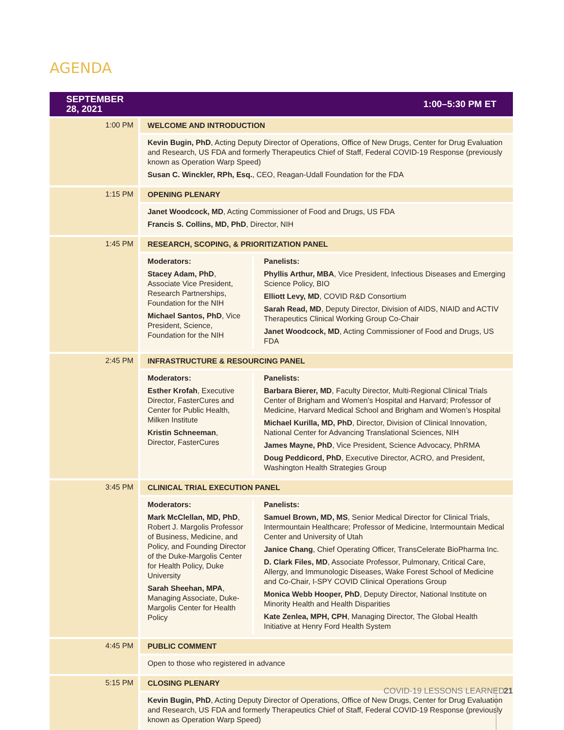AGENDA
| SEPTEMBER 28, 2021 | 1:00–5:30 PM ET |
| --- | --- |
| 1:00 PM | WELCOME AND INTRODUCTION |
| | Kevin Bugin, PhD , Acting Deputy Director of Operations, Office of New Drugs, Center for Drug Evaluation and Research, US FDA and formerly Therapeutics Chief of Staff, Federal COVID-19 Response (previously known as Operation Warp Speed) Susan C. Winckler, RPh, Esq. , CEO, Reagan-Udall Foundation for the FDA |
| 1:15 PM | OPENING PLENARY |
| | Janet Woodcock, MD , Acting Commissioner of Food and Drugs, US FDA Francis S. Collins, MD, PhD , Director, NIH |
| 1:45 PM | RESEARCH, SCOPING, & PRIORITIZATION PANEL |
| | Moderators: Stacey Adam, PhD , Associate Vice President, Research Partnerships, Foundation for the NIH Michael Santos, PhD , Vice President, Science, Foundation for the NIH Panelists: Phyllis Arthur, MBA , Vice President, Infectious Diseases and Emerging Science Policy, BIO Elliott Levy, MD , COVID R&D Consortium Sarah Read, MD , Deputy Director, Division of AIDS, NIAID and ACTIV Therapeutics Clinical Working Group Co-Chair Janet Woodcock, MD , Acting Commissioner of Food and Drugs, US FDA |
| 2:45 PM | INFRASTRUCTURE & RESOURCING PANEL |
| | Moderators: Esther Krofah , Executive Director, FasterCures and Center for Public Health, Milken Institute Kristin Schneeman , Director, FasterCures Panelists: Barbara Bierer, MD , Faculty Director, Multi-Regional Clinical Trials Center of Brigham and Women’s Hospital and Harvard; Professor of Medicine, Harvard Medical School and Brigham and Women’s Hospital Michael Kurilla, MD, PhD , Director, Division of Clinical Innovation, National Center for Advancing Translational Sciences, NIH James Mayne, PhD , Vice President, Science Advocacy, PhRMA Doug Peddicord, PhD , Executive Director, ACRO, and President, Washington Health Strategies Group |
| 3:45 PM | CLINICAL TRIAL EXECUTION PANEL |
| | Moderators: Mark McClellan, MD, PhD , Robert J. Margolis Professor of Business, Medicine, and Policy, and Founding Director of the Duke-Margolis Center for Health Policy, Duke University Sarah Sheehan, MPA , Managing Associate, Duke-Margolis Center for Health Policy Panelists: Samuel Brown, MD, MS , Senior Medical Director for Clinical Trials, Intermountain Healthcare; Professor of Medicine, Intermountain Medical Center and University of Utah Janice Chang , Chief Operating Officer, TransCelerate BioPharma Inc. D. Clark Files, MD , Associate Professor, Pulmonary, Critical Care, Allergy, and Immunologic Diseases, Wake Forest School of Medicine and Co-Chair, I-SPY COVID Clinical Operations Group Monica Webb Hooper, PhD , Deputy Director, National Institute on Minority Health and Health Disparities Kate Zenlea, MPH, CPH , Managing Director, The Global Health Initiative at Henry Ford Health System |
| 4:45 PM | PUBLIC COMMENT |
| | Open to those who registered in advance |
| 5:15 PM | CLOSING PLENARY |
| | Kevin Bugin, PhD , Acting Deputy Director of Operations, Office of New Drugs, Center for Drug Evaluation and Research, US FDA and formerly Therapeutics Chief of Staff, Federal COVID-19 Response (previously known as Operation Warp Speed) |
COVID-19 LESSONS LEARNED 21